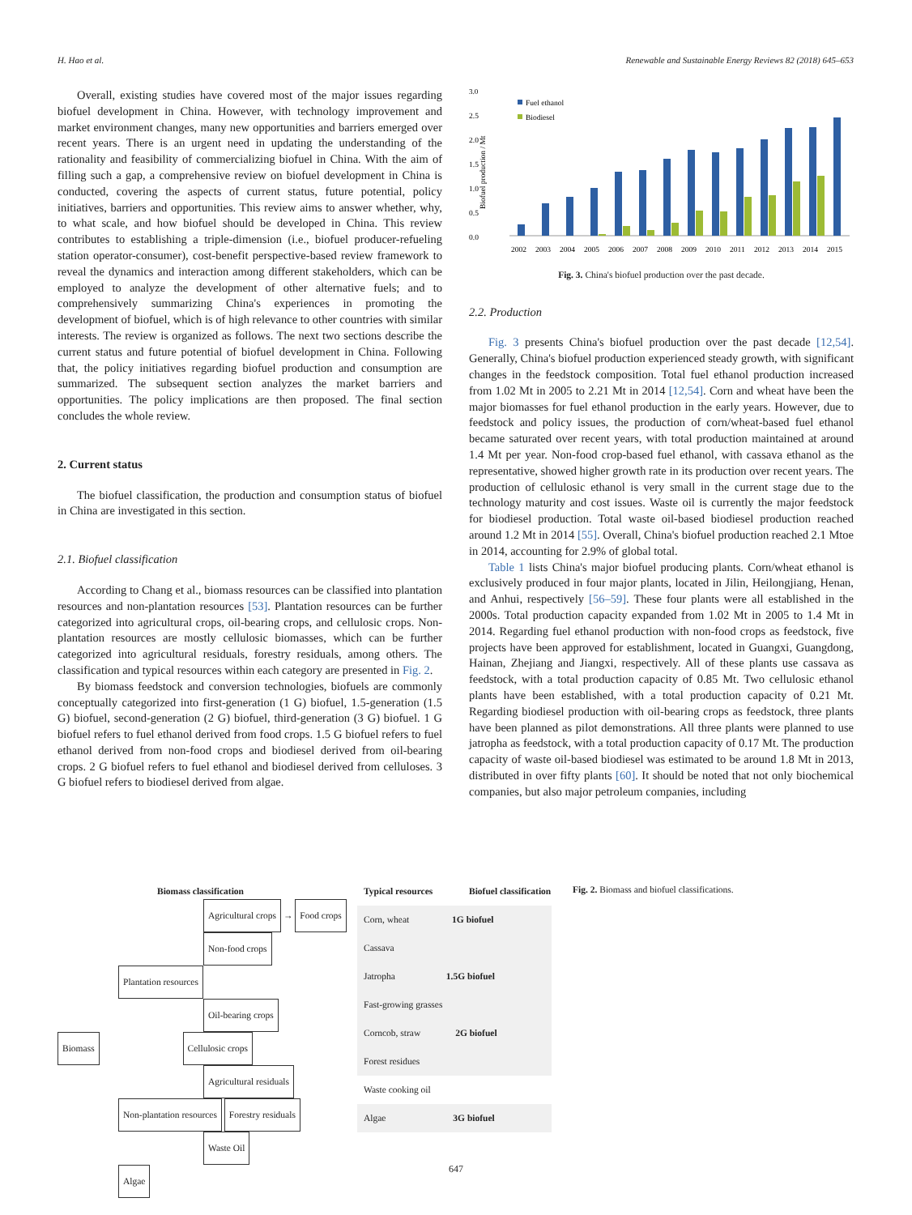H. Hao et al. Renewable and Sustainable Energy Reviews 82 (2018) 645–653
Overall, existing studies have covered most of the major issues regarding biofuel development in China. However, with technology improvement and market environment changes, many new opportunities and barriers emerged over recent years. There is an urgent need in updating the understanding of the rationality and feasibility of commercializing biofuel in China. With the aim of filling such a gap, a comprehensive review on biofuel development in China is conducted, covering the aspects of current status, future potential, policy initiatives, barriers and opportunities. This review aims to answer whether, why, to what scale, and how biofuel should be developed in China. This review contributes to establishing a triple-dimension (i.e., biofuel producer-refueling station operator-consumer), cost-benefit perspective-based review framework to reveal the dynamics and interaction among different stakeholders, which can be employed to analyze the development of other alternative fuels; and to comprehensively summarizing China's experiences in promoting the development of biofuel, which is of high relevance to other countries with similar interests. The review is organized as follows. The next two sections describe the current status and future potential of biofuel development in China. Following that, the policy initiatives regarding biofuel production and consumption are summarized. The subsequent section analyzes the market barriers and opportunities. The policy implications are then proposed. The final section concludes the whole review.
2. Current status
The biofuel classification, the production and consumption status of biofuel in China are investigated in this section.
2.1. Biofuel classification
According to Chang et al., biomass resources can be classified into plantation resources and non-plantation resources [53]. Plantation resources can be further categorized into agricultural crops, oil-bearing crops, and cellulosic crops. Non-plantation resources are mostly cellulosic biomasses, which can be further categorized into agricultural residuals, forestry residuals, among others. The classification and typical resources within each category are presented in Fig. 2.
By biomass feedstock and conversion technologies, biofuels are commonly conceptually categorized into first-generation (1 G) biofuel, 1.5-generation (1.5 G) biofuel, second-generation (2 G) biofuel, third-generation (3 G) biofuel. 1 G biofuel refers to fuel ethanol derived from food crops. 1.5 G biofuel refers to fuel ethanol derived from non-food crops and biodiesel derived from oil-bearing crops. 2 G biofuel refers to fuel ethanol and biodiesel derived from celluloses. 3 G biofuel refers to biodiesel derived from algae.
3.0
2.5
2.0
1.5
1.0
0.5
0.0
Biofuel production / Mt
Fuel ethanol
Biodiesel
2002
2003
2004
2005
2006
2007
2008
2009
2010
2011
2012
2013
2014
2015
Fig. 3. China's biofuel production over the past decade.
2.2. Production
Fig. 3 presents China's biofuel production over the past decade [12,54]. Generally, China's biofuel production experienced steady growth, with significant changes in the feedstock composition. Total fuel ethanol production increased from 1.02 Mt in 2005 to 2.21 Mt in 2014 [12,54]. Corn and wheat have been the major biomasses for fuel ethanol production in the early years. However, due to feedstock and policy issues, the production of corn/wheat-based fuel ethanol became saturated over recent years, with total production maintained at around 1.4 Mt per year. Non-food crop-based fuel ethanol, with cassava ethanol as the representative, showed higher growth rate in its production over recent years. The production of cellulosic ethanol is very small in the current stage due to the technology maturity and cost issues. Waste oil is currently the major feedstock for biodiesel production. Total waste oil-based biodiesel production reached around 1.2 Mt in 2014 [55]. Overall, China's biofuel production reached 2.1 Mtoe in 2014, accounting for 2.9% of global total.
Table 1 lists China's major biofuel producing plants. Corn/wheat ethanol is exclusively produced in four major plants, located in Jilin, Heilongjiang, Henan, and Anhui, respectively [56–59]. These four plants were all established in the 2000s. Total production capacity expanded from 1.02 Mt in 2005 to 1.4 Mt in 2014. Regarding fuel ethanol production with non-food crops as feedstock, five projects have been approved for establishment, located in Guangxi, Guangdong, Hainan, Zhejiang and Jiangxi, respectively. All of these plants use cassava as feedstock, with a total production capacity of 0.85 Mt. Two cellulosic ethanol plants have been established, with a total production capacity of 0.21 Mt. Regarding biodiesel production with oil-bearing crops as feedstock, three plants have been planned as pilot demonstrations. All three plants were planned to use jatropha as feedstock, with a total production capacity of 0.17 Mt. The production capacity of waste oil-based biodiesel was estimated to be around 1.8 Mt in 2013, distributed in over fifty plants [60]. It should be noted that not only biochemical companies, but also major petroleum companies, including
Biomass classification
Agricultural crops → Food crops Non-food crops
Plantation resources
Oil-bearing crops
Biomass Cellulosic crops
Agricultural residuals
Non-plantation resources Forestry residuals
Waste Oil
Algae
Typical resources Biofuel classification
Corn, wheat 1G biofuel
Cassava
Jatropha 1.5G biofuel
Fast-growing grasses
Corncob, straw 2G biofuel
Forest residues
Waste cooking oil
Algae 3G biofuel
Fig. 2. Biomass and biofuel classifications.
647